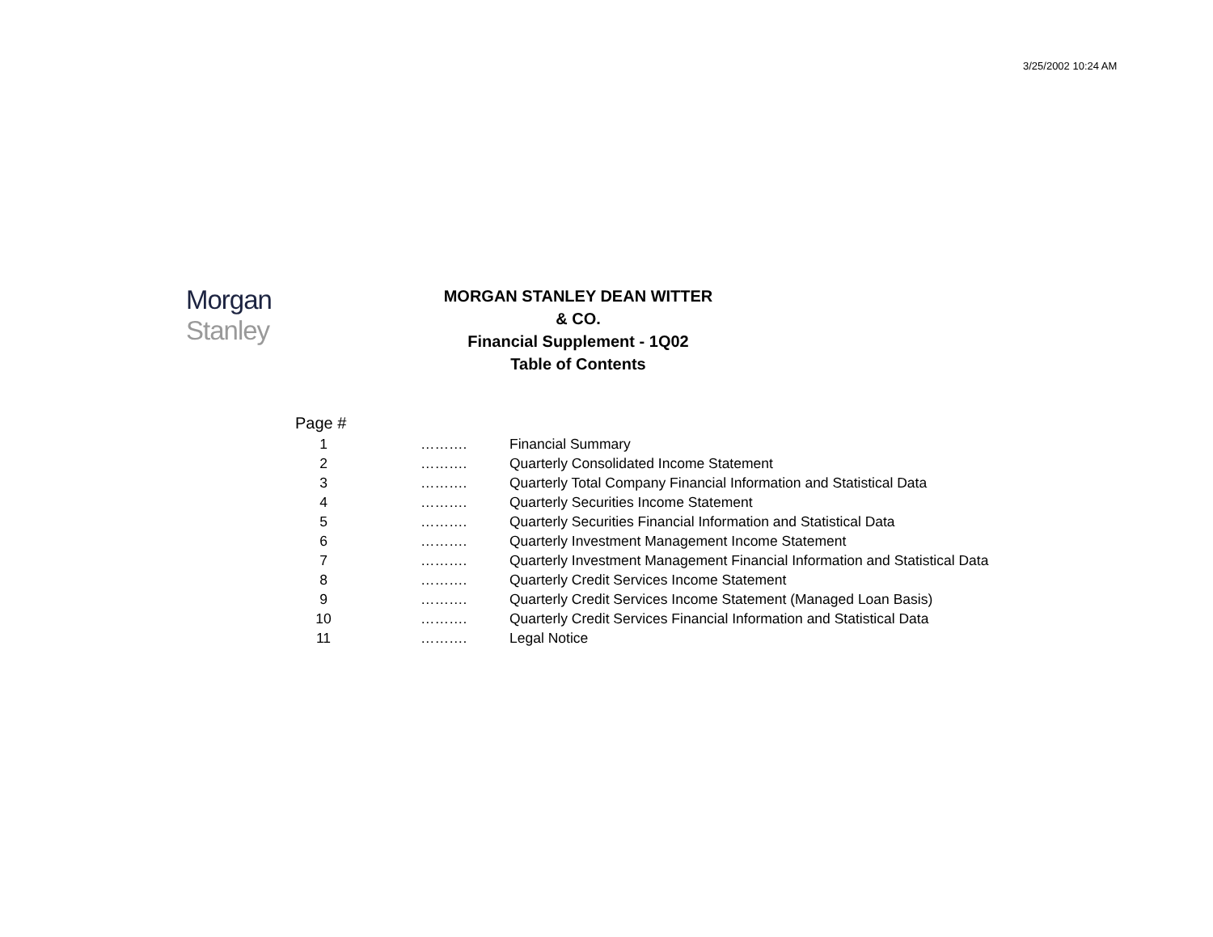3/25/2002 10:24 AM
Morgan Stanley
MORGAN STANLEY DEAN WITTER & CO.
Financial Supplement - 1Q02
Table of Contents
Page #
| 1 | ………. | Financial Summary |
| 2 | ………. | Quarterly Consolidated Income Statement |
| 3 | ………. | Quarterly Total Company Financial Information and Statistical Data |
| 4 | ………. | Quarterly Securities Income Statement |
| 5 | ………. | Quarterly Securities Financial Information and Statistical Data |
| 6 | ………. | Quarterly Investment Management Income Statement |
| 7 | ………. | Quarterly Investment Management Financial Information and Statistical Data |
| 8 | ………. | Quarterly Credit Services Income Statement |
| 9 | ………. | Quarterly Credit Services Income Statement (Managed Loan Basis) |
| 10 | ………. | Quarterly Credit Services Financial Information and Statistical Data |
| 11 | ………. | Legal Notice |